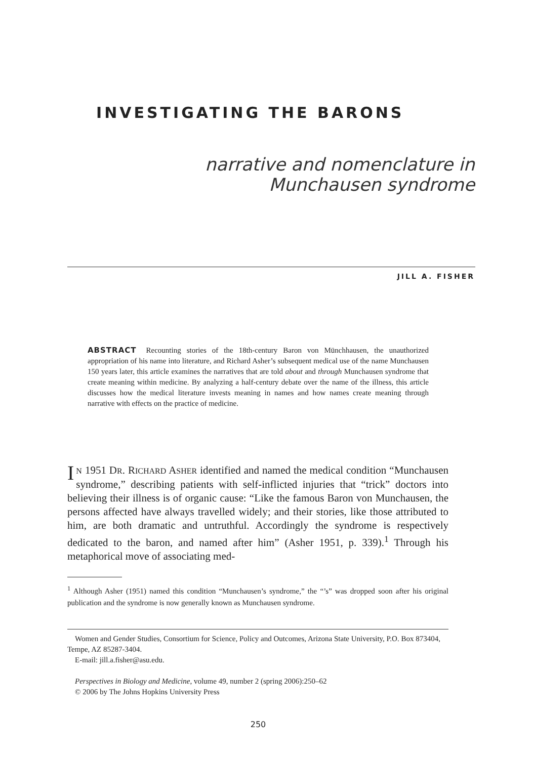INVESTIGATING THE BARONS
narrative and nomenclature in
Munchausen syndrome
JILL A. FISHER
ABSTRACT Recounting stories of the 18th-century Baron von Münchhausen, the unauthorized appropriation of his name into literature, and Richard Asher’s subsequent medical use of the name Munchausen 150 years later, this article examines the narratives that are told about and through Munchausen syndrome that create meaning within medicine. By analyzing a half-century debate over the name of the illness, this article discusses how the medical literature invests meaning in names and how names create meaning through narrative with effects on the practice of medicine.
IN 1951 DR. RICHARD ASHER identified and named the medical condition “Munchausen syndrome,” describing patients with self-inflicted injuries that “trick” doctors into believing their illness is of organic cause: “Like the famous Baron von Munchausen, the persons affected have always travelled widely; and their stories, like those attributed to him, are both dramatic and untruthful. Accordingly the syndrome is respectively dedicated to the baron, and named after him” (Asher 1951, p. 339).<sup>1</sup> Through his metaphorical move of associating med-
<sup>1</sup> Although Asher (1951) named this condition “Munchausen’s syndrome,” the “’s” was dropped soon after his original publication and the syndrome is now generally known as Munchausen syndrome.
Women and Gender Studies, Consortium for Science, Policy and Outcomes, Arizona State University, P.O. Box 873404, Tempe, AZ 85287-3404.
E-mail: jill.a.fisher@asu.edu.
Perspectives in Biology and Medicine, volume 49, number 2 (spring 2006):250–62
© 2006 by The Johns Hopkins University Press
250